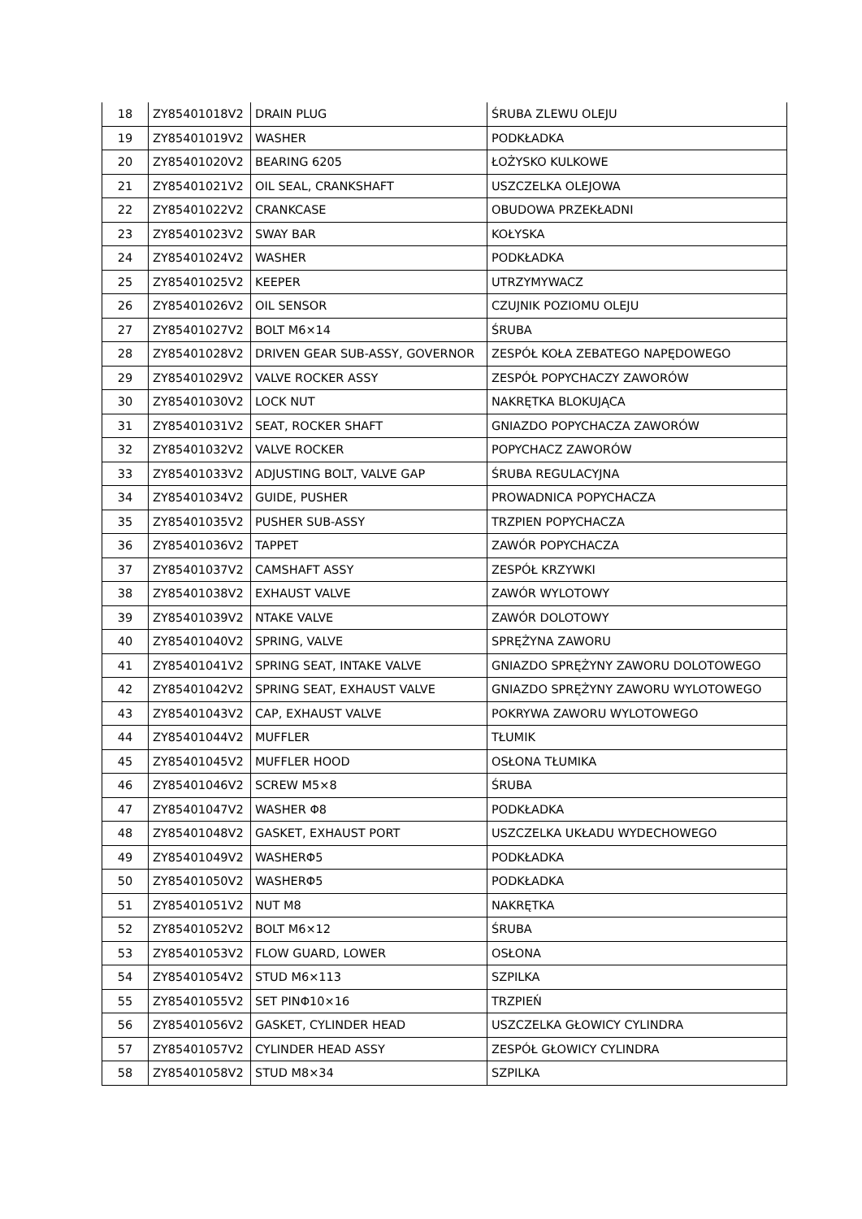| 18 | ZY85401018V2 | DRAIN PLUG | ŚRUBA ZLEWU OLEJU |
| 19 | ZY85401019V2 | WASHER | PODKŁADKA |
| 20 | ZY85401020V2 | BEARING 6205 | ŁOŻYSKO KULKOWE |
| 21 | ZY85401021V2 | OIL SEAL, CRANKSHAFT | USZCZELKA OLEJOWA |
| 22 | ZY85401022V2 | CRANKCASE | OBUDOWA PRZEKŁADNI |
| 23 | ZY85401023V2 | SWAY BAR | KOŁYSKA |
| 24 | ZY85401024V2 | WASHER | PODKŁADKA |
| 25 | ZY85401025V2 | KEEPER | UTRZYMYWACZ |
| 26 | ZY85401026V2 | OIL SENSOR | CZUJNIK POZIOMU OLEJU |
| 27 | ZY85401027V2 | BOLT M6×14 | ŚRUBA |
| 28 | ZY85401028V2 | DRIVEN GEAR SUB-ASSY, GOVERNOR | ZESPÓŁ KOŁA ZEBATEGO NAPĘDOWEGO |
| 29 | ZY85401029V2 | VALVE ROCKER ASSY | ZESPÓŁ POPYCHACZY ZAWORÓW |
| 30 | ZY85401030V2 | LOCK NUT | NAKRĘTKA BLOKUJĄCA |
| 31 | ZY85401031V2 | SEAT, ROCKER SHAFT | GNIAZDO POPYCHACZA ZAWORÓW |
| 32 | ZY85401032V2 | VALVE ROCKER | POPYCHACZ ZAWORÓW |
| 33 | ZY85401033V2 | ADJUSTING BOLT, VALVE GAP | ŚRUBA REGULACYJNA |
| 34 | ZY85401034V2 | GUIDE, PUSHER | PROWADNICA POPYCHACZA |
| 35 | ZY85401035V2 | PUSHER SUB-ASSY | TRZPIEN POPYCHACZA |
| 36 | ZY85401036V2 | TAPPET | ZAWÓR POPYCHACZA |
| 37 | ZY85401037V2 | CAMSHAFT ASSY | ZESPÓŁ KRZYWKI |
| 38 | ZY85401038V2 | EXHAUST VALVE | ZAWÓR WYLOTOWY |
| 39 | ZY85401039V2 | NTAKE VALVE | ZAWÓR DOLOTOWY |
| 40 | ZY85401040V2 | SPRING, VALVE | SPRĘŻYNA ZAWORU |
| 41 | ZY85401041V2 | SPRING SEAT, INTAKE VALVE | GNIAZDO SPRĘŻYNY ZAWORU DOLOTOWEGO |
| 42 | ZY85401042V2 | SPRING SEAT, EXHAUST VALVE | GNIAZDO SPRĘŻYNY ZAWORU WYLOTOWEGO |
| 43 | ZY85401043V2 | CAP, EXHAUST VALVE | POKRYWA ZAWORU WYLOTOWEGO |
| 44 | ZY85401044V2 | MUFFLER | TŁUMIK |
| 45 | ZY85401045V2 | MUFFLER HOOD | OSŁONA TŁUMIKA |
| 46 | ZY85401046V2 | SCREW M5×8 | ŚRUBA |
| 47 | ZY85401047V2 | WASHER Φ8 | PODKŁADKA |
| 48 | ZY85401048V2 | GASKET, EXHAUST PORT | USZCZELKA UKŁADU WYDECHOWEGO |
| 49 | ZY85401049V2 | WASHERΦ5 | PODKŁADKA |
| 50 | ZY85401050V2 | WASHERΦ5 | PODKŁADKA |
| 51 | ZY85401051V2 | NUT M8 | NAKRĘTKA |
| 52 | ZY85401052V2 | BOLT M6×12 | ŚRUBA |
| 53 | ZY85401053V2 | FLOW GUARD, LOWER | OSŁONA |
| 54 | ZY85401054V2 | STUD M6×113 | SZPILKA |
| 55 | ZY85401055V2 | SET PINΦ10×16 | TRZPIEŃ |
| 56 | ZY85401056V2 | GASKET, CYLINDER HEAD | USZCZELKA GŁOWICY CYLINDRA |
| 57 | ZY85401057V2 | CYLINDER HEAD ASSY | ZESPÓŁ GŁOWICY CYLINDRA |
| 58 | ZY85401058V2 | STUD M8×34 | SZPILKA |